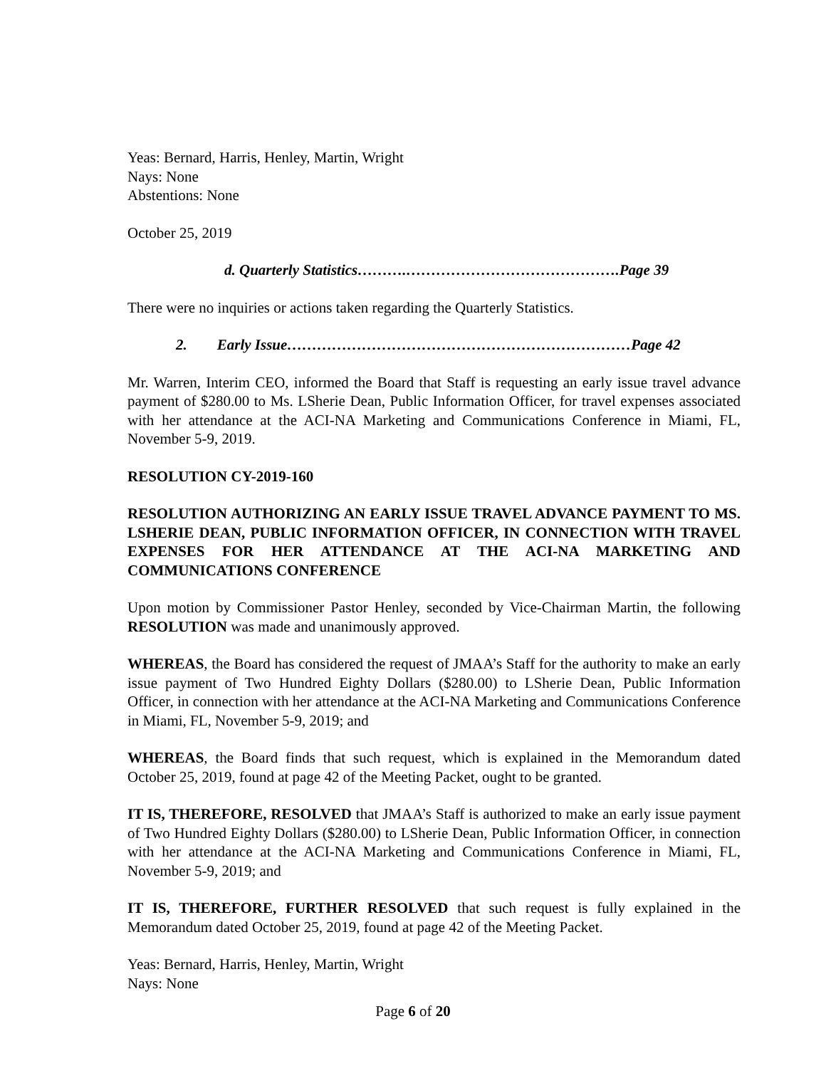Yeas: Bernard, Harris, Henley, Martin, Wright
Nays: None
Abstentions: None
October 25, 2019
d. Quarterly Statistics……….…………………………………….Page 39
There were no inquiries or actions taken regarding the Quarterly Statistics.
2. Early Issue……………………………………………………………Page 42
Mr. Warren, Interim CEO, informed the Board that Staff is requesting an early issue travel advance payment of $280.00 to Ms. LSherie Dean, Public Information Officer, for travel expenses associated with her attendance at the ACI-NA Marketing and Communications Conference in Miami, FL, November 5-9, 2019.
RESOLUTION CY-2019-160
RESOLUTION AUTHORIZING AN EARLY ISSUE TRAVEL ADVANCE PAYMENT TO MS. LSHERIE DEAN, PUBLIC INFORMATION OFFICER, IN CONNECTION WITH TRAVEL EXPENSES FOR HER ATTENDANCE AT THE ACI-NA MARKETING AND COMMUNICATIONS CONFERENCE
Upon motion by Commissioner Pastor Henley, seconded by Vice-Chairman Martin, the following RESOLUTION was made and unanimously approved.
WHEREAS, the Board has considered the request of JMAA’s Staff for the authority to make an early issue payment of Two Hundred Eighty Dollars ($280.00) to LSherie Dean, Public Information Officer, in connection with her attendance at the ACI-NA Marketing and Communications Conference in Miami, FL, November 5-9, 2019; and
WHEREAS, the Board finds that such request, which is explained in the Memorandum dated October 25, 2019, found at page 42 of the Meeting Packet, ought to be granted.
IT IS, THEREFORE, RESOLVED that JMAA’s Staff is authorized to make an early issue payment of Two Hundred Eighty Dollars ($280.00) to LSherie Dean, Public Information Officer, in connection with her attendance at the ACI-NA Marketing and Communications Conference in Miami, FL, November 5-9, 2019; and
IT IS, THEREFORE, FURTHER RESOLVED that such request is fully explained in the Memorandum dated October 25, 2019, found at page 42 of the Meeting Packet.
Yeas: Bernard, Harris, Henley, Martin, Wright
Nays: None
Page 6 of 20